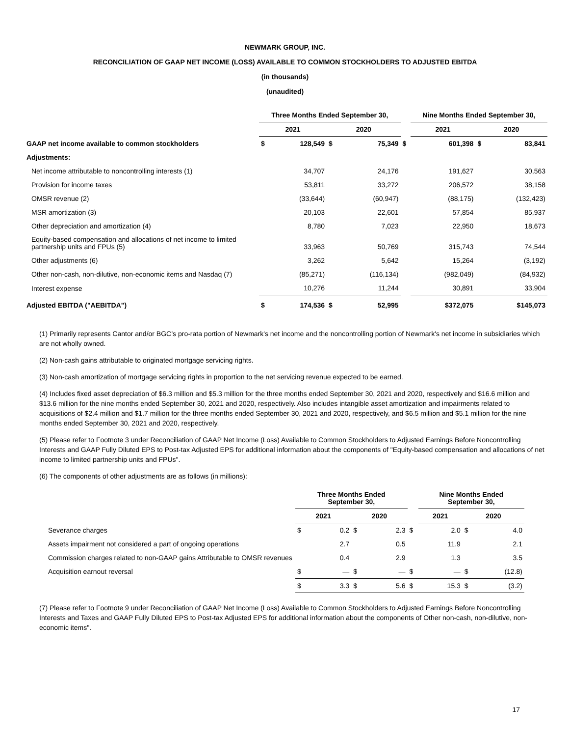NEWMARK GROUP, INC.
RECONCILIATION OF GAAP NET INCOME (LOSS) AVAILABLE TO COMMON STOCKHOLDERS TO ADJUSTED EBITDA
(in thousands)
(unaudited)
| | Three Months Ended September 30, | | | | | Nine Months Ended September 30, | | | |
| --- | --- | --- | --- | --- | --- | --- | --- | --- | --- |
| | 2021 | | 2020 | | | 2021 | | 2020 | |
| GAAP net income available to common stockholders | $ | 128,549 | $ | 75,349 | $ | | 601,398 | $ | 83,841 |
| Adjustments: | | | | | | | | | |
| Net income attributable to noncontrolling interests (1) | | 34,707 | | 24,176 | | | 191,627 | | 30,563 |
| Provision for income taxes | | 53,811 | | 33,272 | | | 206,572 | | 38,158 |
| OMSR revenue (2) | | (33,644) | | (60,947) | | | (88,175) | | (132,423) |
| MSR amortization (3) | | 20,103 | | 22,601 | | | 57,854 | | 85,937 |
| Other depreciation and amortization (4) | | 8,780 | | 7,023 | | | 22,950 | | 18,673 |
| Equity-based compensation and allocations of net income to limited partnership units and FPUs (5) | | 33,963 | | 50,769 | | | 315,743 | | 74,544 |
| Other adjustments (6) | | 3,262 | | 5,642 | | | 15,264 | | (3,192) |
| Other non-cash, non-dilutive, non-economic items and Nasdaq (7) | | (85,271) | | (116,134) | | | (982,049) | | (84,932) |
| Interest expense | | 10,276 | | 11,244 | | | 30,891 | | 33,904 |
| Adjusted EBITDA ("AEBITDA") | $ | 174,536 | $ | 52,995 | | | $372,075 | | $145,073 |
(1) Primarily represents Cantor and/or BGC’s pro-rata portion of Newmark's net income and the noncontrolling portion of Newmark's net income in subsidiaries which are not wholly owned.
(2) Non-cash gains attributable to originated mortgage servicing rights.
(3) Non-cash amortization of mortgage servicing rights in proportion to the net servicing revenue expected to be earned.
(4) Includes fixed asset depreciation of $6.3 million and $5.3 million for the three months ended September 30, 2021 and 2020, respectively and $16.6 million and $13.6 million for the nine months ended September 30, 2021 and 2020, respectively. Also includes intangible asset amortization and impairments related to acquisitions of $2.4 million and $1.7 million for the three months ended September 30, 2021 and 2020, respectively, and $6.5 million and $5.1 million for the nine months ended September 30, 2021 and 2020, respectively.
(5) Please refer to Footnote 3 under Reconciliation of GAAP Net Income (Loss) Available to Common Stockholders to Adjusted Earnings Before Noncontrolling Interests and GAAP Fully Diluted EPS to Post-tax Adjusted EPS for additional information about the components of "Equity-based compensation and allocations of net income to limited partnership units and FPUs".
(6) The components of other adjustments are as follows (in millions):
| | Three Months Ended September 30, | | | | | Nine Months Ended September 30, | | | |
| --- | --- | --- | --- | --- | --- | --- | --- | --- | --- |
| | 2021 | | 2020 | | | 2021 | | 2020 | |
| Severance charges | $ | 0.2 | $ | 2.3 | $ | | 2.0 | $ | 4.0 |
| Assets impairment not considered a part of ongoing operations | | 2.7 | | 0.5 | | | 11.9 | | 2.1 |
| Commission charges related to non-GAAP gains Attributable to OMSR revenues | | 0.4 | | 2.9 | | | 1.3 | | 3.5 |
| Acquisition earnout reversal | $ | — | $ | — | $ | | — | $ | (12.8) |
| | $ | 3.3 | $ | 5.6 | $ | | 15.3 | $ | (3.2) |
(7) Please refer to Footnote 9 under Reconciliation of GAAP Net Income (Loss) Available to Common Stockholders to Adjusted Earnings Before Noncontrolling Interests and Taxes and GAAP Fully Diluted EPS to Post-tax Adjusted EPS for additional information about the components of Other non-cash, non-dilutive, non-economic items".
17